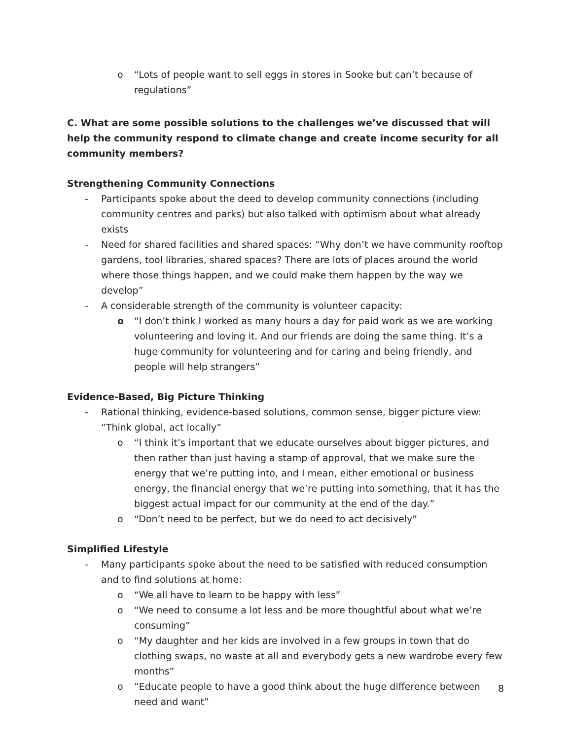o “Lots of people want to sell eggs in stores in Sooke but can’t because of regulations”
C. What are some possible solutions to the challenges we’ve discussed that will help the community respond to climate change and create income security for all community members?
Strengthening Community Connections
- Participants spoke about the deed to develop community connections (including community centres and parks) but also talked with optimism about what already exists
- Need for shared facilities and shared spaces: “Why don’t we have community rooftop gardens, tool libraries, shared spaces? There are lots of places around the world where those things happen, and we could make them happen by the way we develop”
- A considerable strength of the community is volunteer capacity:
o “I don’t think I worked as many hours a day for paid work as we are working volunteering and loving it. And our friends are doing the same thing. It’s a huge community for volunteering and for caring and being friendly, and people will help strangers”
Evidence-Based, Big Picture Thinking
- Rational thinking, evidence-based solutions, common sense, bigger picture view: “Think global, act locally”
o “I think it’s important that we educate ourselves about bigger pictures, and then rather than just having a stamp of approval, that we make sure the energy that we’re putting into, and I mean, either emotional or business energy, the financial energy that we’re putting into something, that it has the biggest actual impact for our community at the end of the day.”
o “Don’t need to be perfect, but we do need to act decisively”
Simplified Lifestyle
- Many participants spoke about the need to be satisfied with reduced consumption and to find solutions at home:
o “We all have to learn to be happy with less”
o “We need to consume a lot less and be more thoughtful about what we’re consuming”
o “My daughter and her kids are involved in a few groups in town that do clothing swaps, no waste at all and everybody gets a new wardrobe every few months”
o “Educate people to have a good think about the huge difference between need and want”
8